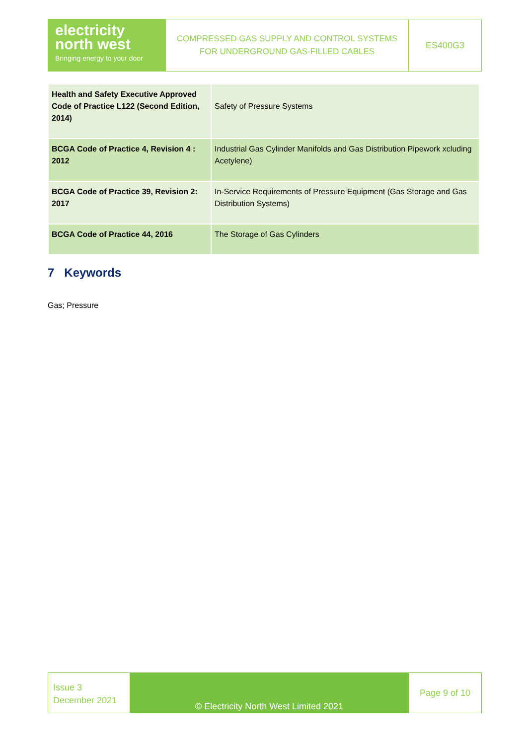electricity
north west
Bringing energy to your door
COMPRESSED GAS SUPPLY AND CONTROL SYSTEMS
FOR UNDERGROUND GAS-FILLED CABLES
ES400G3
| Health and Safety Executive Approved Code of Practice L122 (Second Edition, 2014) | Safety of Pressure Systems |
| BCGA Code of Practice 4, Revision 4 : 2012 | Industrial Gas Cylinder Manifolds and Gas Distribution Pipework xcluding Acetylene) |
| BCGA Code of Practice 39, Revision 2: 2017 | In-Service Requirements of Pressure Equipment (Gas Storage and Gas Distribution Systems) |
| BCGA Code of Practice 44, 2016 | The Storage of Gas Cylinders |
7 Keywords
Gas; Pressure
Issue 3
December 2021
© Electricity North West Limited 2021
Page 9 of 10